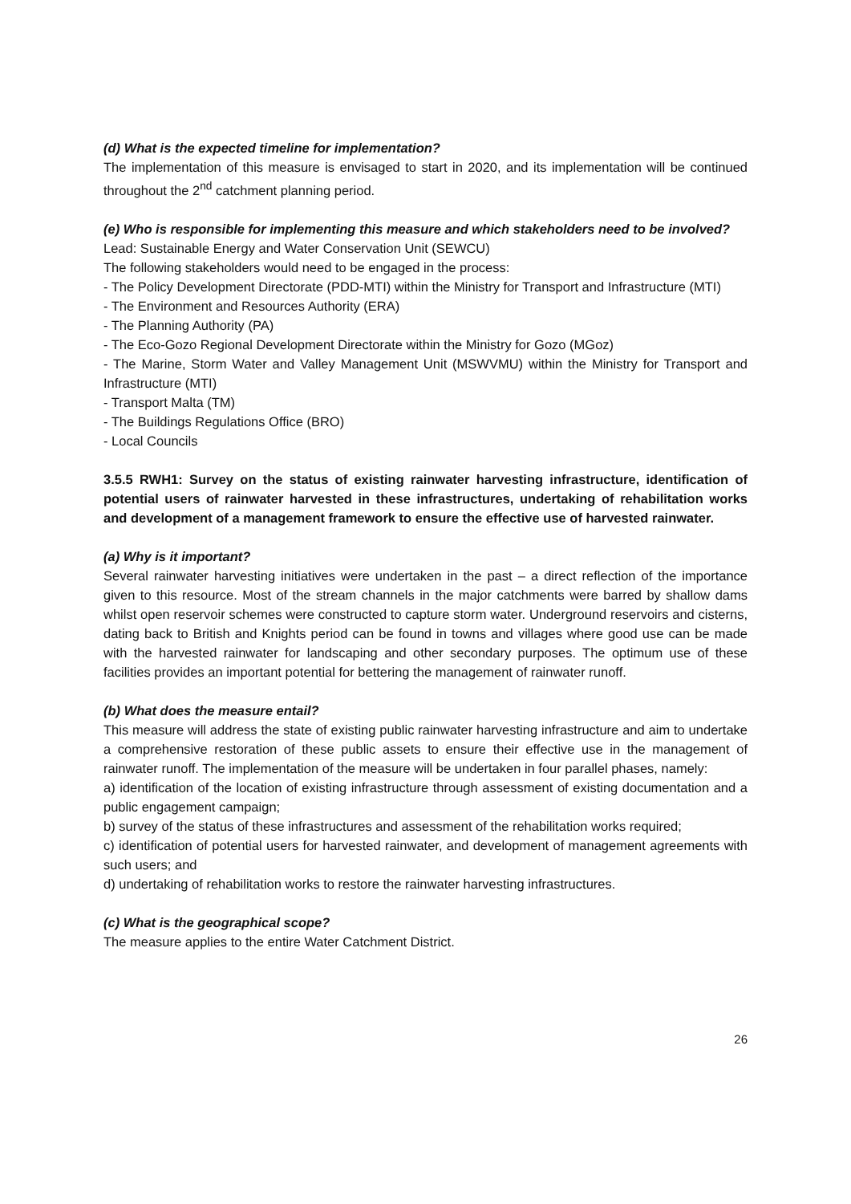(d) What is the expected timeline for implementation?
The implementation of this measure is envisaged to start in 2020, and its implementation will be continued throughout the 2<sup>nd</sup> catchment planning period.
(e) Who is responsible for implementing this measure and which stakeholders need to be involved?
Lead: Sustainable Energy and Water Conservation Unit (SEWCU)
The following stakeholders would need to be engaged in the process:
- The Policy Development Directorate (PDD-MTI) within the Ministry for Transport and Infrastructure (MTI)
- The Environment and Resources Authority (ERA)
- The Planning Authority (PA)
- The Eco-Gozo Regional Development Directorate within the Ministry for Gozo (MGoz)
- The Marine, Storm Water and Valley Management Unit (MSWVMU) within the Ministry for Transport and Infrastructure (MTI)
- Transport Malta (TM)
- The Buildings Regulations Office (BRO)
- Local Councils
3.5.5 RWH1: Survey on the status of existing rainwater harvesting infrastructure, identification of potential users of rainwater harvested in these infrastructures, undertaking of rehabilitation works and development of a management framework to ensure the effective use of harvested rainwater.
(a) Why is it important?
Several rainwater harvesting initiatives were undertaken in the past – a direct reflection of the importance given to this resource. Most of the stream channels in the major catchments were barred by shallow dams whilst open reservoir schemes were constructed to capture storm water. Underground reservoirs and cisterns, dating back to British and Knights period can be found in towns and villages where good use can be made with the harvested rainwater for landscaping and other secondary purposes. The optimum use of these facilities provides an important potential for bettering the management of rainwater runoff.
(b) What does the measure entail?
This measure will address the state of existing public rainwater harvesting infrastructure and aim to undertake a comprehensive restoration of these public assets to ensure their effective use in the management of rainwater runoff. The implementation of the measure will be undertaken in four parallel phases, namely:
a) identification of the location of existing infrastructure through assessment of existing documentation and a public engagement campaign;
b) survey of the status of these infrastructures and assessment of the rehabilitation works required;
c) identification of potential users for harvested rainwater, and development of management agreements with such users; and
d) undertaking of rehabilitation works to restore the rainwater harvesting infrastructures.
(c) What is the geographical scope?
The measure applies to the entire Water Catchment District.
26